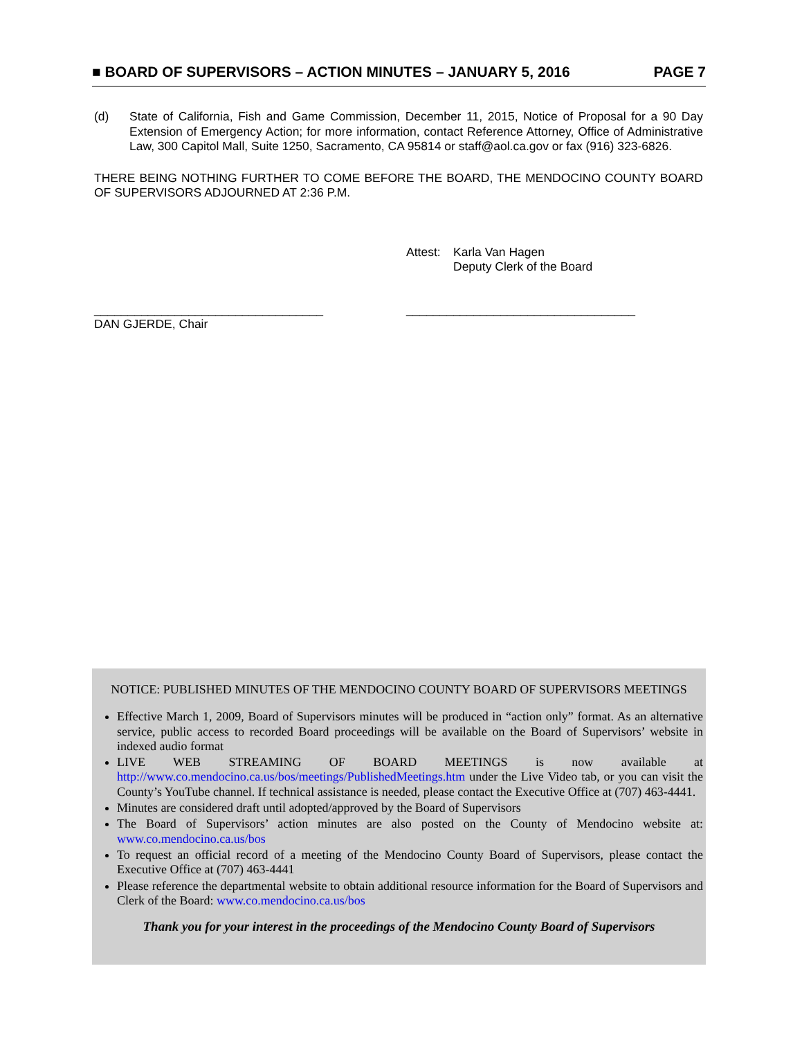■ BOARD OF SUPERVISORS – ACTION MINUTES – JANUARY 5, 2016 PAGE 7
(d) State of California, Fish and Game Commission, December 11, 2015, Notice of Proposal for a 90 Day Extension of Emergency Action; for more information, contact Reference Attorney, Office of Administrative Law, 300 Capitol Mall, Suite 1250, Sacramento, CA 95814 or staff@aol.ca.gov or fax (916) 323-6826.
THERE BEING NOTHING FURTHER TO COME BEFORE THE BOARD, THE MENDOCINO COUNTY BOARD OF SUPERVISORS ADJOURNED AT 2:36 P.M.
Attest: Karla Van Hagen
Deputy Clerk of the Board
__________________________________ __________________________________
DAN GJERDE, Chair
NOTICE: PUBLISHED MINUTES OF THE MENDOCINO COUNTY BOARD OF SUPERVISORS MEETINGS
Effective March 1, 2009, Board of Supervisors minutes will be produced in “action only” format. As an alternative service, public access to recorded Board proceedings will be available on the Board of Supervisors’ website in indexed audio format
LIVE WEB STREAMING OF BOARD MEETINGS is now available at http://www.co.mendocino.ca.us/bos/meetings/PublishedMeetings.htm under the Live Video tab, or you can visit the County’s YouTube channel. If technical assistance is needed, please contact the Executive Office at (707) 463-4441.
Minutes are considered draft until adopted/approved by the Board of Supervisors
The Board of Supervisors’ action minutes are also posted on the County of Mendocino website at: www.co.mendocino.ca.us/bos
To request an official record of a meeting of the Mendocino County Board of Supervisors, please contact the Executive Office at (707) 463-4441
Please reference the departmental website to obtain additional resource information for the Board of Supervisors and Clerk of the Board: www.co.mendocino.ca.us/bos
Thank you for your interest in the proceedings of the Mendocino County Board of Supervisors